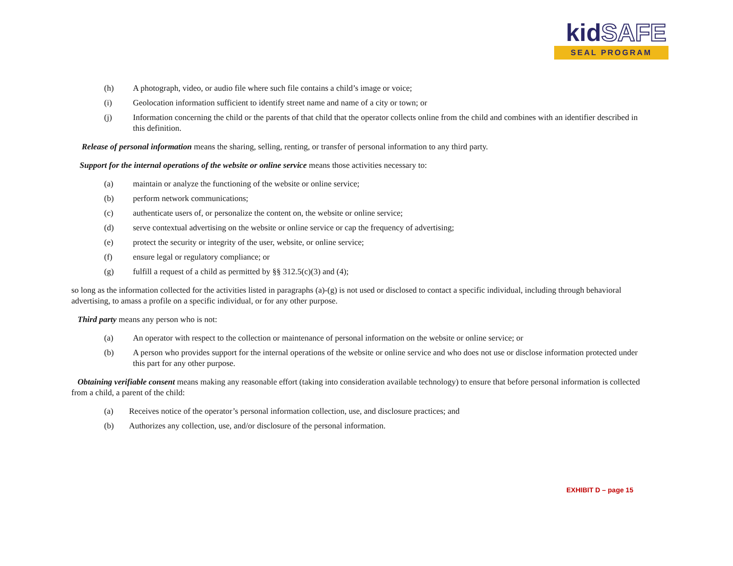kidSAFE
SEAL PROGRAM
(h) A photograph, video, or audio file where such file contains a child’s image or voice;
(i) Geolocation information sufficient to identify street name and name of a city or town; or
(j) Information concerning the child or the parents of that child that the operator collects online from the child and combines with an identifier described in this definition.
Release of personal information means the sharing, selling, renting, or transfer of personal information to any third party.
Support for the internal operations of the website or online service means those activities necessary to:
(a) maintain or analyze the functioning of the website or online service;
(b) perform network communications;
(c) authenticate users of, or personalize the content on, the website or online service;
(d) serve contextual advertising on the website or online service or cap the frequency of advertising;
(e) protect the security or integrity of the user, website, or online service;
(f) ensure legal or regulatory compliance; or
(g) fulfill a request of a child as permitted by §§ 312.5(c)(3) and (4);
so long as the information collected for the activities listed in paragraphs (a)-(g) is not used or disclosed to contact a specific individual, including through behavioral advertising, to amass a profile on a specific individual, or for any other purpose.
Third party means any person who is not:
(a) An operator with respect to the collection or maintenance of personal information on the website or online service; or
(b) A person who provides support for the internal operations of the website or online service and who does not use or disclose information protected under this part for any other purpose.
Obtaining verifiable consent means making any reasonable effort (taking into consideration available technology) to ensure that before personal information is collected from a child, a parent of the child:
(a) Receives notice of the operator’s personal information collection, use, and disclosure practices; and
(b) Authorizes any collection, use, and/or disclosure of the personal information.
EXHIBIT D – page 15